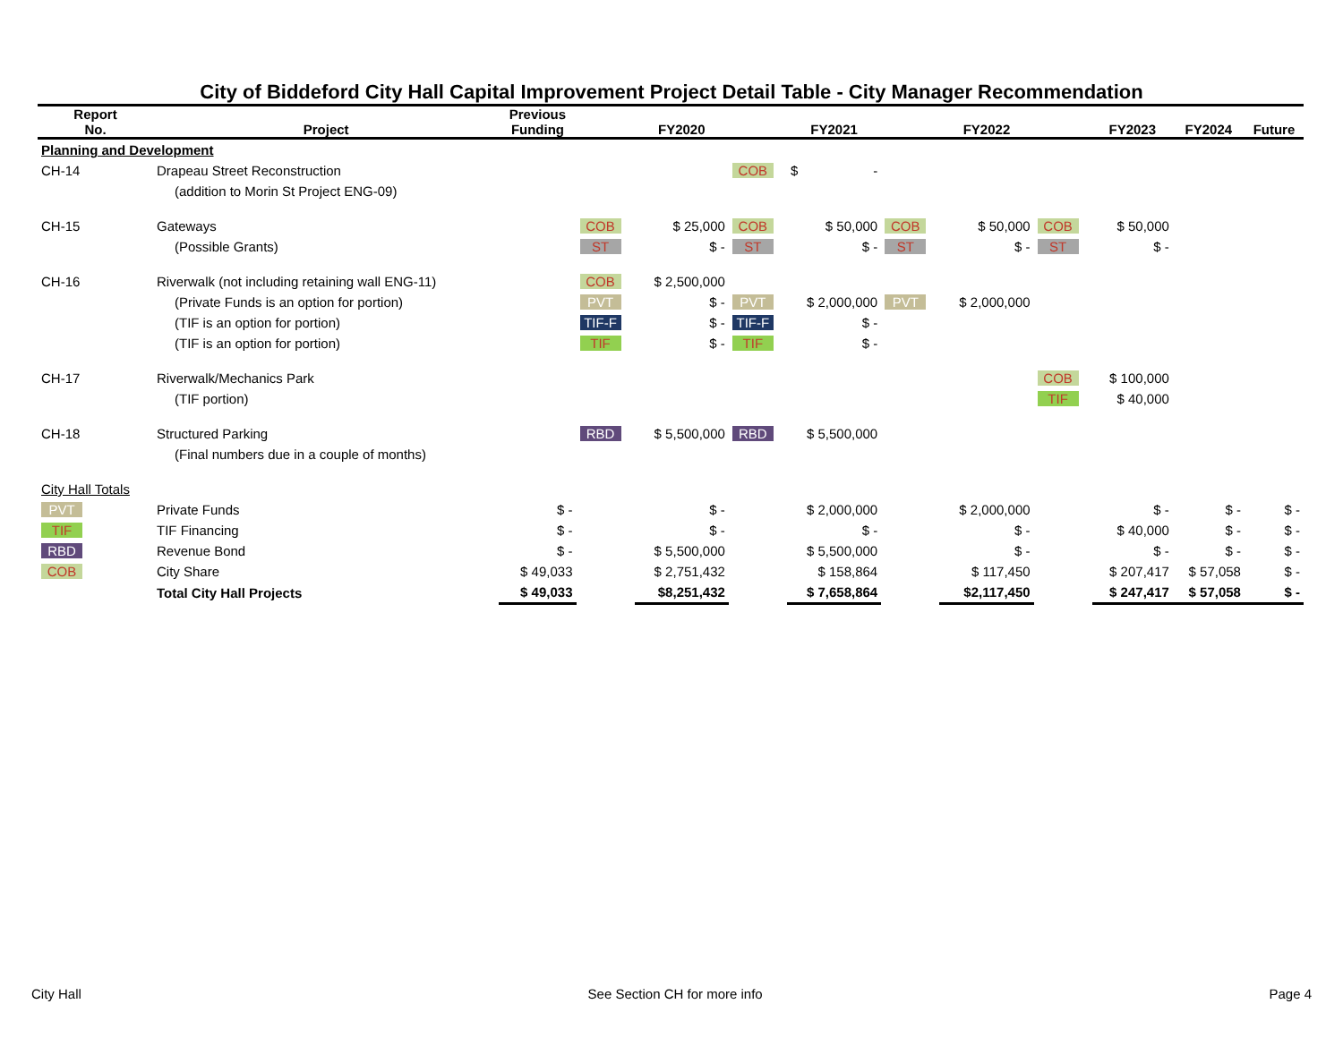City of Biddeford City Hall Capital Improvement Project Detail Table - City Manager Recommendation
| Report No. | Project | Previous Funding | | FY2020 | | FY2021 | | FY2022 | | FY2023 | FY2024 | Future |
| --- | --- | --- | --- | --- | --- | --- | --- | --- | --- | --- | --- | --- |
| Planning and Development | | | | | | | | | | | | |
| CH-14 | Drapeau Street Reconstruction | | | | COB | $ - | | | | | | |
| | (addition to Morin St Project ENG-09) | | | | | | | | | | | |
| CH-15 | Gateways | | COB | $ 25,000 | COB | $ 50,000 | COB | $ 50,000 | COB | $ 50,000 | | |
| | (Possible Grants) | | ST | $ - | ST | $ - | ST | $ - | ST | $ - | | |
| CH-16 | Riverwalk (not including retaining wall ENG-11) | | COB | $ 2,500,000 | | | | | | | | |
| | (Private Funds is an option for portion) | | PVT | $ - | PVT | $ 2,000,000 | PVT | $ 2,000,000 | | | | |
| | (TIF is an option for portion) | | TIF-F | $ - | TIF-F | $ - | | | | | | |
| | (TIF is an option for portion) | | TIF | $ - | TIF | $ - | | | | | | |
| CH-17 | Riverwalk/Mechanics Park | | | | | | | | COB | $ 100,000 | | |
| | (TIF portion) | | | | | | | | TIF | $ 40,000 | | |
| CH-18 | Structured Parking | | RBD | $ 5,500,000 | RBD | $ 5,500,000 | | | | | | |
| | (Final numbers due in a couple of months) | | | | | | | | | | | |
| City Hall Totals | | | | | | | | | | | | |
| PVT | Private Funds | $ - | | $ - | | $ 2,000,000 | | $ 2,000,000 | | $ - | $ - | $ - |
| TIF | TIF Financing | $ - | | $ - | | $ - | | $ - | | $ 40,000 | $ - | $ - |
| RBD | Revenue Bond | $ - | | $ 5,500,000 | | $ 5,500,000 | | $ - | | $ - | $ - | $ - |
| COB | City Share | $ 49,033 | | $ 2,751,432 | | $ 158,864 | | $ 117,450 | | $ 207,417 | $ 57,058 | $ - |
| | Total City Hall Projects | $ 49,033 | | $8,251,432 | | $ 7,658,864 | | $2,117,450 | | $ 247,417 | $ 57,058 | $ - |
City Hall See Section CH for more info Page 4